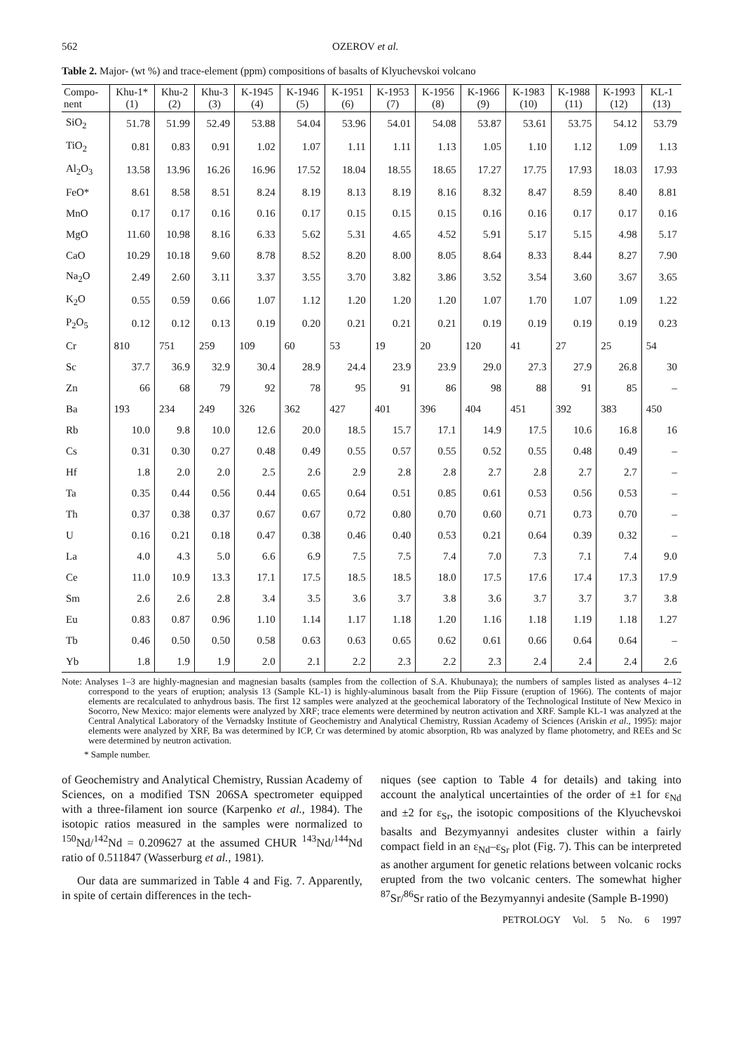562 OZEROV et al.
Table 2. Major- (wt %) and trace-element (ppm) compositions of basalts of Klyuchevskoi volcano
| Compo- nent | Khu-1* (1) | Khu-2 (2) | Khu-3 (3) | K-1945 (4) | K-1946 (5) | K-1951 (6) | K-1953 (7) | K-1956 (8) | K-1966 (9) | K-1983 (10) | K-1988 (11) | K-1993 (12) | KL-1 (13) |
| --- | --- | --- | --- | --- | --- | --- | --- | --- | --- | --- | --- | --- | --- |
| SiO<sub>2</sub> | 51.78 | 51.99 | 52.49 | 53.88 | 54.04 | 53.96 | 54.01 | 54.08 | 53.87 | 53.61 | 53.75 | 54.12 | 53.79 |
| TiO<sub>2</sub> | 0.81 | 0.83 | 0.91 | 1.02 | 1.07 | 1.11 | 1.11 | 1.13 | 1.05 | 1.10 | 1.12 | 1.09 | 1.13 |
| Al<sub>2</sub>O<sub>3</sub> | 13.58 | 13.96 | 16.26 | 16.96 | 17.52 | 18.04 | 18.55 | 18.65 | 17.27 | 17.75 | 17.93 | 18.03 | 17.93 |
| FeO* | 8.61 | 8.58 | 8.51 | 8.24 | 8.19 | 8.13 | 8.19 | 8.16 | 8.32 | 8.47 | 8.59 | 8.40 | 8.81 |
| MnO | 0.17 | 0.17 | 0.16 | 0.16 | 0.17 | 0.15 | 0.15 | 0.15 | 0.16 | 0.16 | 0.17 | 0.17 | 0.16 |
| MgO | 11.60 | 10.98 | 8.16 | 6.33 | 5.62 | 5.31 | 4.65 | 4.52 | 5.91 | 5.17 | 5.15 | 4.98 | 5.17 |
| CaO | 10.29 | 10.18 | 9.60 | 8.78 | 8.52 | 8.20 | 8.00 | 8.05 | 8.64 | 8.33 | 8.44 | 8.27 | 7.90 |
| Na<sub>2</sub>O | 2.49 | 2.60 | 3.11 | 3.37 | 3.55 | 3.70 | 3.82 | 3.86 | 3.52 | 3.54 | 3.60 | 3.67 | 3.65 |
| K<sub>2</sub>O | 0.55 | 0.59 | 0.66 | 1.07 | 1.12 | 1.20 | 1.20 | 1.20 | 1.07 | 1.70 | 1.07 | 1.09 | 1.22 |
| P<sub>2</sub>O<sub>5</sub> | 0.12 | 0.12 | 0.13 | 0.19 | 0.20 | 0.21 | 0.21 | 0.21 | 0.19 | 0.19 | 0.19 | 0.19 | 0.23 |
| Cr | 810 | 751 | 259 | 109 | 60 | 53 | 19 | 20 | 120 | 41 | 27 | 25 | 54 |
| Sc | 37.7 | 36.9 | 32.9 | 30.4 | 28.9 | 24.4 | 23.9 | 23.9 | 29.0 | 27.3 | 27.9 | 26.8 | 30 |
| Zn | 66 | 68 | 79 | 92 | 78 | 95 | 91 | 86 | 98 | 88 | 91 | 85 | – |
| Ba | 193 | 234 | 249 | 326 | 362 | 427 | 401 | 396 | 404 | 451 | 392 | 383 | 450 |
| Rb | 10.0 | 9.8 | 10.0 | 12.6 | 20.0 | 18.5 | 15.7 | 17.1 | 14.9 | 17.5 | 10.6 | 16.8 | 16 |
| Cs | 0.31 | 0.30 | 0.27 | 0.48 | 0.49 | 0.55 | 0.57 | 0.55 | 0.52 | 0.55 | 0.48 | 0.49 | – |
| Hf | 1.8 | 2.0 | 2.0 | 2.5 | 2.6 | 2.9 | 2.8 | 2.8 | 2.7 | 2.8 | 2.7 | 2.7 | – |
| Ta | 0.35 | 0.44 | 0.56 | 0.44 | 0.65 | 0.64 | 0.51 | 0.85 | 0.61 | 0.53 | 0.56 | 0.53 | – |
| Th | 0.37 | 0.38 | 0.37 | 0.67 | 0.67 | 0.72 | 0.80 | 0.70 | 0.60 | 0.71 | 0.73 | 0.70 | – |
| U | 0.16 | 0.21 | 0.18 | 0.47 | 0.38 | 0.46 | 0.40 | 0.53 | 0.21 | 0.64 | 0.39 | 0.32 | – |
| La | 4.0 | 4.3 | 5.0 | 6.6 | 6.9 | 7.5 | 7.5 | 7.4 | 7.0 | 7.3 | 7.1 | 7.4 | 9.0 |
| Ce | 11.0 | 10.9 | 13.3 | 17.1 | 17.5 | 18.5 | 18.5 | 18.0 | 17.5 | 17.6 | 17.4 | 17.3 | 17.9 |
| Sm | 2.6 | 2.6 | 2.8 | 3.4 | 3.5 | 3.6 | 3.7 | 3.8 | 3.6 | 3.7 | 3.7 | 3.7 | 3.8 |
| Eu | 0.83 | 0.87 | 0.96 | 1.10 | 1.14 | 1.17 | 1.18 | 1.20 | 1.16 | 1.18 | 1.19 | 1.18 | 1.27 |
| Tb | 0.46 | 0.50 | 0.50 | 0.58 | 0.63 | 0.63 | 0.65 | 0.62 | 0.61 | 0.66 | 0.64 | 0.64 | – |
| Yb | 1.8 | 1.9 | 1.9 | 2.0 | 2.1 | 2.2 | 2.3 | 2.2 | 2.3 | 2.4 | 2.4 | 2.4 | 2.6 |
Note: Analyses 1–3 are highly-magnesian and magnesian basalts (samples from the collection of S.A. Khubunaya); the numbers of samples listed as analyses 4–12 correspond to the years of eruption; analysis 13 (Sample KL-1) is highly-aluminous basalt from the Piip Fissure (eruption of 1966). The contents of major elements are recalculated to anhydrous basis. The first 12 samples were analyzed at the geochemical laboratory of the Technological Institute of New Mexico in Socorro, New Mexico: major elements were analyzed by XRF; trace elements were determined by neutron activation and XRF. Sample KL-1 was analyzed at the Central Analytical Laboratory of the Vernadsky Institute of Geochemistry and Analytical Chemistry, Russian Academy of Sciences (Ariskin et al., 1995): major elements were analyzed by XRF, Ba was determined by ICP, Cr was determined by atomic absorption, Rb was analyzed by flame photometry, and REEs and Sc were determined by neutron activation.
* Sample number.
of Geochemistry and Analytical Chemistry, Russian Academy of Sciences, on a modified TSN 206SA spectrometer equipped with a three-filament ion source (Karpenko et al., 1984). The isotopic ratios measured in the samples were normalized to <sup>150</sup>Nd/<sup>142</sup>Nd = 0.209627 at the assumed CHUR <sup>143</sup>Nd/<sup>144</sup>Nd ratio of 0.511847 (Wasserburg et al., 1981).
Our data are summarized in Table 4 and Fig. 7. Apparently, in spite of certain differences in the tech-
niques (see caption to Table 4 for details) and taking into account the analytical uncertainties of the order of ±1 for ε<sub>Nd</sub> and ±2 for ε<sub>Sr</sub>, the isotopic compositions of the Klyuchevskoi basalts and Bezymyannyi andesites cluster within a fairly compact field in an ε<sub>Nd</sub>–ε<sub>Sr</sub> plot (Fig. 7). This can be interpreted as another argument for genetic relations between volcanic rocks erupted from the two volcanic centers. The somewhat higher <sup>87</sup>Sr/<sup>86</sup>Sr ratio of the Bezymyannyi andesite (Sample B-1990)
PETROLOGY Vol. 5 No. 6 1997